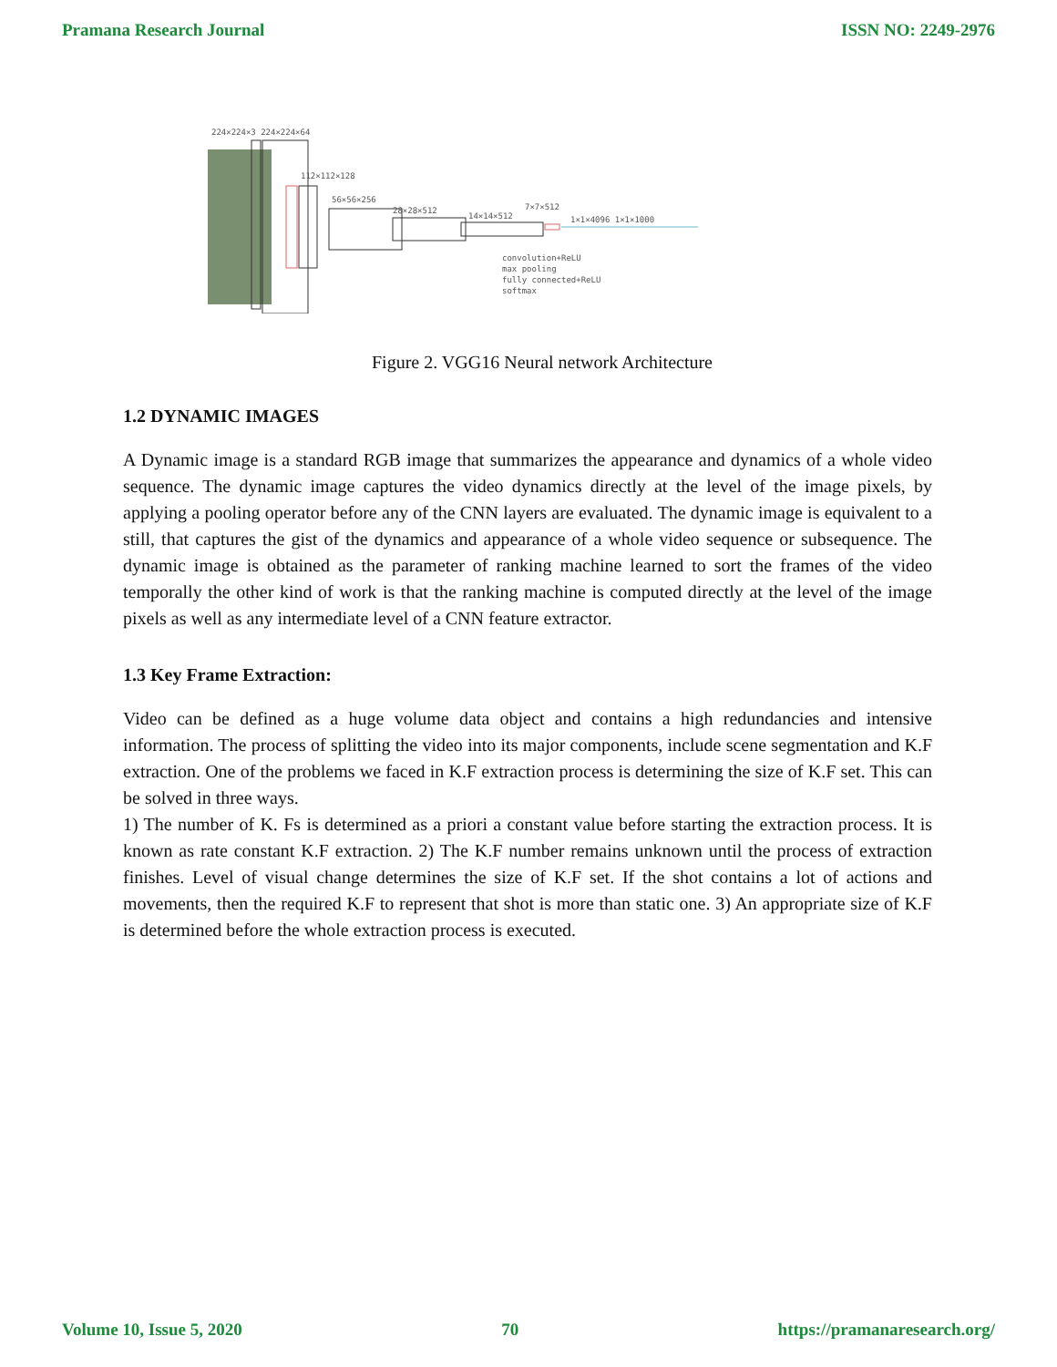Pramana Research Journal ISSN NO: 2249-2976
224×224×3 224×224×64
112×112×128
56×56×256
28×28×512
14×14×512
7×7×512
1×1×4096 1×1×1000
convolution+ReLU
max pooling
fully connected+ReLU
softmax
Figure 2. VGG16 Neural network Architecture
1.2 DYNAMIC IMAGES
A Dynamic image is a standard RGB image that summarizes the appearance and dynamics of a whole video sequence. The dynamic image captures the video dynamics directly at the level of the image pixels, by applying a pooling operator before any of the CNN layers are evaluated. The dynamic image is equivalent to a still, that captures the gist of the dynamics and appearance of a whole video sequence or subsequence. The dynamic image is obtained as the parameter of ranking machine learned to sort the frames of the video temporally the other kind of work is that the ranking machine is computed directly at the level of the image pixels as well as any intermediate level of a CNN feature extractor.
1.3 Key Frame Extraction:
Video can be defined as a huge volume data object and contains a high redundancies and intensive information. The process of splitting the video into its major components, include scene segmentation and K.F extraction. One of the problems we faced in K.F extraction process is determining the size of K.F set. This can be solved in three ways.
1) The number of K. Fs is determined as a priori a constant value before starting the extraction process. It is known as rate constant K.F extraction. 2) The K.F number remains unknown until the process of extraction finishes. Level of visual change determines the size of K.F set. If the shot contains a lot of actions and movements, then the required K.F to represent that shot is more than static one. 3) An appropriate size of K.F is determined before the whole extraction process is executed.
Volume 10, Issue 5, 2020 70 https://pramanaresearch.org/